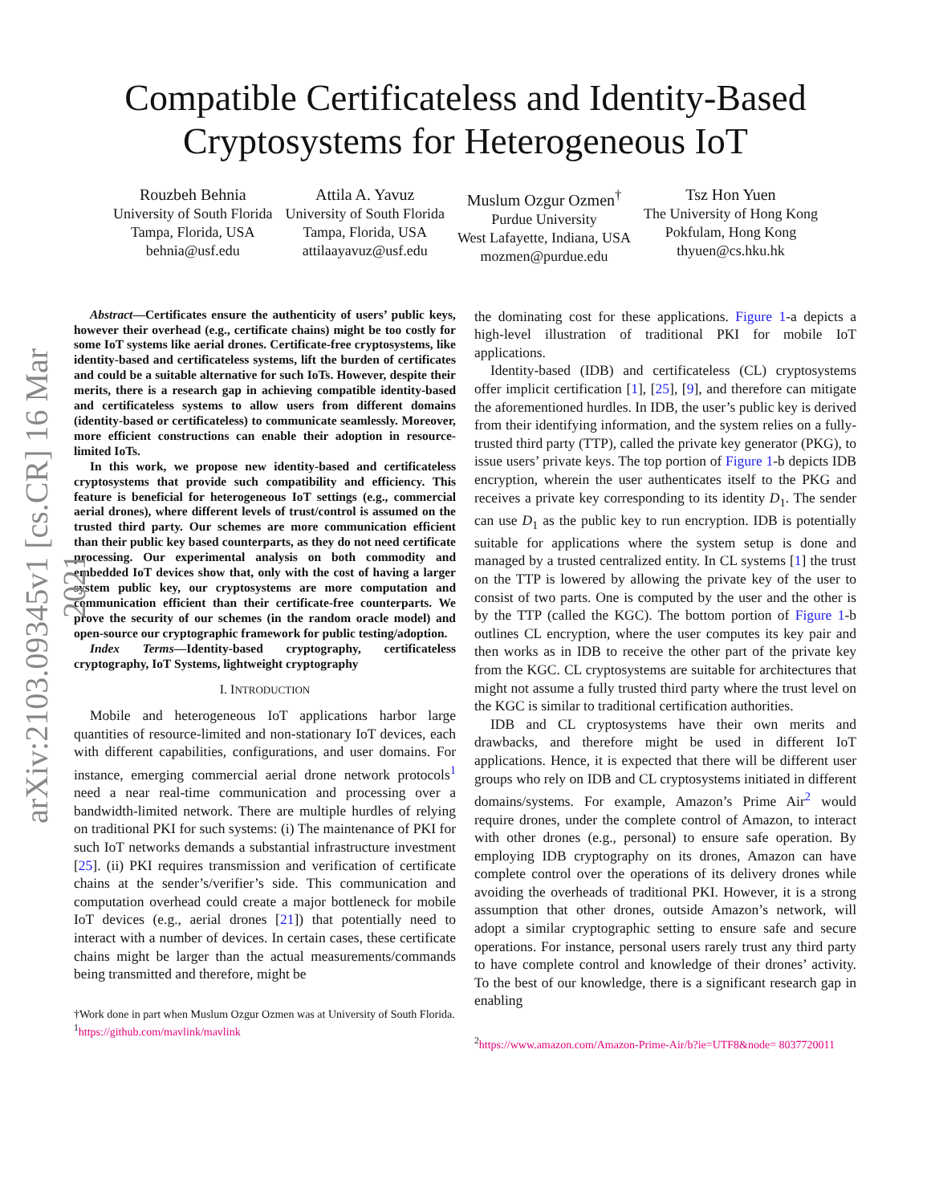arXiv:2103.09345v1 [cs.CR] 16 Mar 2021
Compatible Certificateless and Identity-Based
Cryptosystems for Heterogeneous IoT
Rouzbeh Behnia
University of South Florida
Tampa, Florida, USA
behnia@usf.edu
Attila A. Yavuz
University of South Florida
Tampa, Florida, USA
attilaayavuz@usf.edu
Muslum Ozgur Ozmen<sup>†</sup>
Purdue University
West Lafayette, Indiana, USA
mozmen@purdue.edu
Tsz Hon Yuen
The University of Hong Kong
Pokfulam, Hong Kong
thyuen@cs.hku.hk
Abstract—Certificates ensure the authenticity of users’ public keys, however their overhead (e.g., certificate chains) might be too costly for some IoT systems like aerial drones. Certificate-free cryptosystems, like identity-based and certificateless systems, lift the burden of certificates and could be a suitable alternative for such IoTs. However, despite their merits, there is a research gap in achieving compatible identity-based and certificateless systems to allow users from different domains (identity-based or certificateless) to communicate seamlessly. Moreover, more efficient constructions can enable their adoption in resource-limited IoTs.
In this work, we propose new identity-based and certificateless cryptosystems that provide such compatibility and efficiency. This feature is beneficial for heterogeneous IoT settings (e.g., commercial aerial drones), where different levels of trust/control is assumed on the trusted third party. Our schemes are more communication efficient than their public key based counterparts, as they do not need certificate processing. Our experimental analysis on both commodity and embedded IoT devices show that, only with the cost of having a larger system public key, our cryptosystems are more computation and communication efficient than their certificate-free counterparts. We prove the security of our schemes (in the random oracle model) and open-source our cryptographic framework for public testing/adoption.
Index Terms—Identity-based cryptography, certificateless cryptography, IoT Systems, lightweight cryptography
I. INTRODUCTION
Mobile and heterogeneous IoT applications harbor large quantities of resource-limited and non-stationary IoT devices, each with different capabilities, configurations, and user domains. For instance, emerging commercial aerial drone network protocols<sup>1</sup> need a near real-time communication and processing over a bandwidth-limited network. There are multiple hurdles of relying on traditional PKI for such systems: (i) The maintenance of PKI for such IoT networks demands a substantial infrastructure investment [25]. (ii) PKI requires transmission and verification of certificate chains at the sender’s/verifier’s side. This communication and computation overhead could create a major bottleneck for mobile IoT devices (e.g., aerial drones [21]) that potentially need to interact with a number of devices. In certain cases, these certificate chains might be larger than the actual measurements/commands being transmitted and therefore, might be
†Work done in part when Muslum Ozgur Ozmen was at University of South Florida.
<sup>1</sup> https://github.com/mavlink/mavlink
the dominating cost for these applications. Figure 1-a depicts a high-level illustration of traditional PKI for mobile IoT applications.
Identity-based (IDB) and certificateless (CL) cryptosystems offer implicit certification [1], [25], [9], and therefore can mitigate the aforementioned hurdles. In IDB, the user’s public key is derived from their identifying information, and the system relies on a fully-trusted third party (TTP), called the private key generator (PKG), to issue users’ private keys. The top portion of Figure 1-b depicts IDB encryption, wherein the user authenticates itself to the PKG and receives a private key corresponding to its identity D<sub>1</sub>. The sender can use D<sub>1</sub> as the public key to run encryption. IDB is potentially suitable for applications where the system setup is done and managed by a trusted centralized entity. In CL systems [1] the trust on the TTP is lowered by allowing the private key of the user to consist of two parts. One is computed by the user and the other is by the TTP (called the KGC). The bottom portion of Figure 1-b outlines CL encryption, where the user computes its key pair and then works as in IDB to receive the other part of the private key from the KGC. CL cryptosystems are suitable for architectures that might not assume a fully trusted third party where the trust level on the KGC is similar to traditional certification authorities.
IDB and CL cryptosystems have their own merits and drawbacks, and therefore might be used in different IoT applications. Hence, it is expected that there will be different user groups who rely on IDB and CL cryptosystems initiated in different domains/systems. For example, Amazon’s Prime Air<sup>2</sup> would require drones, under the complete control of Amazon, to interact with other drones (e.g., personal) to ensure safe operation. By employing IDB cryptography on its drones, Amazon can have complete control over the operations of its delivery drones while avoiding the overheads of traditional PKI. However, it is a strong assumption that other drones, outside Amazon’s network, will adopt a similar cryptographic setting to ensure safe and secure operations. For instance, personal users rarely trust any third party to have complete control and knowledge of their drones’ activity. To the best of our knowledge, there is a significant research gap in enabling
<sup>2</sup> https://www.amazon.com/Amazon-Prime-Air/b?ie=UTF8&node= 8037720011